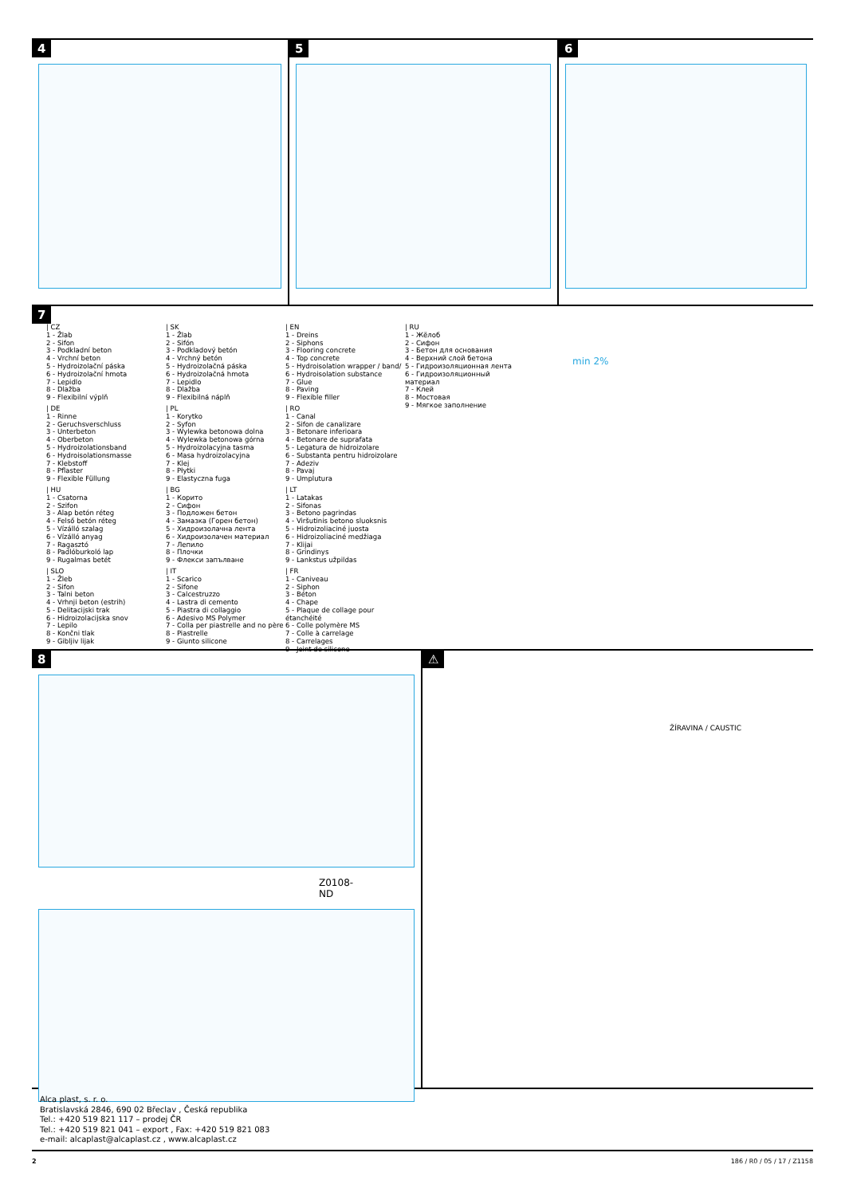4 5 6
7
| CZ
1 - Žlab
2 - Sifon
3 - Podkladní beton
4 - Vrchní beton
5 - Hydroizolační páska
6 - Hydroizolační hmota
7 - Lepidlo
8 - Dlažba
9 - Flexibilní výplň
| DE
1 - Rinne
2 - Geruchsverschluss
3 - Unterbeton
4 - Oberbeton
5 - Hydroizolationsband
6 - Hydroisolationsmasse
7 - Klebstoff
8 - Pflaster
9 - Flexible Füllung
| HU
1 - Csatorna
2 - Szifon
3 - Alap betón réteg
4 - Felső betón réteg
5 - Vízálló szalag
6 - Vízálló anyag
7 - Ragasztó
8 - Padlóburkoló lap
9 - Rugalmas betét
| SLO
1 - Žleb
2 - Sifon
3 - Talni beton
4 - Vrhnji beton (estrih)
5 - Delitacijski trak
6 - Hidroizolacijska snov
7 - Lepilo
8 - Končni tlak
9 - Gibljiv lijak
| SK
1 - Žlab
2 - Sifón
3 - Podkladový betón
4 - Vrchný betón
5 - Hydroizolačná páska
6 - Hydroizolačná hmota
7 - Lepidlo
8 - Dlažba
9 - Flexibilná náplň
| PL
1 - Korytko
2 - Syfon
3 - Wylewka betonowa dolna
4 - Wylewka betonowa górna
5 - Hydroizolacyjna tasma
6 - Masa hydroizolacyjna
7 - Klej
8 - Płytki
9 - Elastyczna fuga
| BG
1 - Корито
2 - Сифон
3 - Подложен бетон
4 - Замазка (Горен бетон)
5 - Хидроизолачна лента
6 - Хидроизолачен материал
7 - Лепило
8 - Плочки
9 - Флекси запълване
| IT
1 - Scarico
2 - Sifone
3 - Calcestruzzo
4 - Lastra di cemento
5 - Piastra di collaggio
6 - Adesivo MS Polymer
7 - Colla per piastrelle and no père
8 - Piastrelle
9 - Giunto silicone
| EN
1 - Dreins
2 - Siphons
3 - Flooring concrete
4 - Top concrete
5 - Hydroisolation wrapper / band/
6 - Hydroisolation substance
7 - Glue
8 - Paving
9 - Flexible filler
| RO
1 - Canal
2 - Sifon de canalizare
3 - Betonare inferioara
4 - Betonare de suprafata
5 - Legatura de hidroizolare
6 - Substanta pentru hidroizolare
7 - Adeziv
8 - Pavaj
9 - Umplutura
| LT
1 - Latakas
2 - Sifonas
3 - Betono pagrindas
4 - Viršutinis betono sluoksnis
5 - Hidroizoliaciné juosta
6 - Hidroizoliaciné medžiaga
7 - Klijai
8 - Grindinys
9 - Lankstus užpildas
| FR
1 - Caniveau
2 - Siphon
3 - Béton
4 - Chape
5 - Plaque de collage pour étanchéité
6 - Colle polymère MS
7 - Colle à carrelage
8 - Carrelages
9 - Joint de silicone
| RU
1 - Жёлоб
2 - Сифон
3 - Бетон для основания
4 - Верхний слой бетона
5 - Гидроизоляционная лента
6 - Гидроизоляционный материал
7 - Клей
8 - Мостовая
9 - Мягкое заполнение
min 2%
8
Z0108-ND
⚠
ŽÍRAVINA / CAUSTIC
Alca plast, s. r. o.
Bratislavská 2846, 690 02 Břeclav , Česká republika
Tel.: +420 519 821 117 – prodej ČR
Tel.: +420 519 821 041 – export , Fax: +420 519 821 083
e-mail: alcaplast@alcaplast.cz , www.alcaplast.cz
2 186 / R0 / 05 / 17 / Z1158